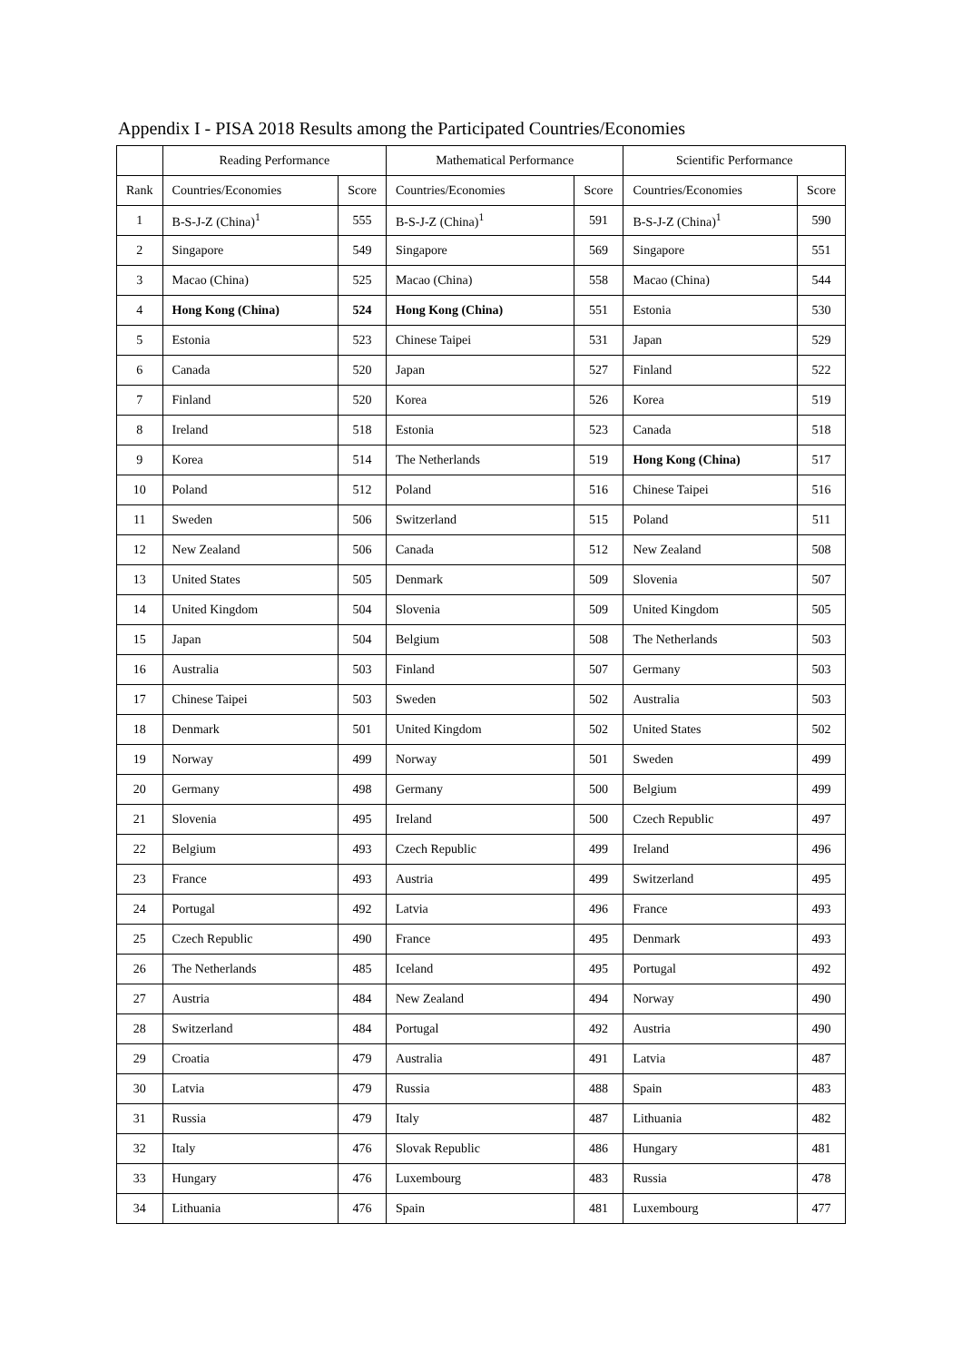Appendix I - PISA 2018 Results among the Participated Countries/Economies
| | Reading Performance | | Mathematical Performance | | Scientific Performance | |
| --- | --- | --- | --- | --- | --- | --- |
| Rank | Countries/Economies | Score | Countries/Economies | Score | Countries/Economies | Score |
| 1 | B-S-J-Z (China)<sup>1</sup> | 555 | B-S-J-Z (China)<sup>1</sup> | 591 | B-S-J-Z (China)<sup>1</sup> | 590 |
| 2 | Singapore | 549 | Singapore | 569 | Singapore | 551 |
| 3 | Macao (China) | 525 | Macao (China) | 558 | Macao (China) | 544 |
| 4 | Hong Kong (China) | 524 | Hong Kong (China) | 551 | Estonia | 530 |
| 5 | Estonia | 523 | Chinese Taipei | 531 | Japan | 529 |
| 6 | Canada | 520 | Japan | 527 | Finland | 522 |
| 7 | Finland | 520 | Korea | 526 | Korea | 519 |
| 8 | Ireland | 518 | Estonia | 523 | Canada | 518 |
| 9 | Korea | 514 | The Netherlands | 519 | Hong Kong (China) | 517 |
| 10 | Poland | 512 | Poland | 516 | Chinese Taipei | 516 |
| 11 | Sweden | 506 | Switzerland | 515 | Poland | 511 |
| 12 | New Zealand | 506 | Canada | 512 | New Zealand | 508 |
| 13 | United States | 505 | Denmark | 509 | Slovenia | 507 |
| 14 | United Kingdom | 504 | Slovenia | 509 | United Kingdom | 505 |
| 15 | Japan | 504 | Belgium | 508 | The Netherlands | 503 |
| 16 | Australia | 503 | Finland | 507 | Germany | 503 |
| 17 | Chinese Taipei | 503 | Sweden | 502 | Australia | 503 |
| 18 | Denmark | 501 | United Kingdom | 502 | United States | 502 |
| 19 | Norway | 499 | Norway | 501 | Sweden | 499 |
| 20 | Germany | 498 | Germany | 500 | Belgium | 499 |
| 21 | Slovenia | 495 | Ireland | 500 | Czech Republic | 497 |
| 22 | Belgium | 493 | Czech Republic | 499 | Ireland | 496 |
| 23 | France | 493 | Austria | 499 | Switzerland | 495 |
| 24 | Portugal | 492 | Latvia | 496 | France | 493 |
| 25 | Czech Republic | 490 | France | 495 | Denmark | 493 |
| 26 | The Netherlands | 485 | Iceland | 495 | Portugal | 492 |
| 27 | Austria | 484 | New Zealand | 494 | Norway | 490 |
| 28 | Switzerland | 484 | Portugal | 492 | Austria | 490 |
| 29 | Croatia | 479 | Australia | 491 | Latvia | 487 |
| 30 | Latvia | 479 | Russia | 488 | Spain | 483 |
| 31 | Russia | 479 | Italy | 487 | Lithuania | 482 |
| 32 | Italy | 476 | Slovak Republic | 486 | Hungary | 481 |
| 33 | Hungary | 476 | Luxembourg | 483 | Russia | 478 |
| 34 | Lithuania | 476 | Spain | 481 | Luxembourg | 477 |